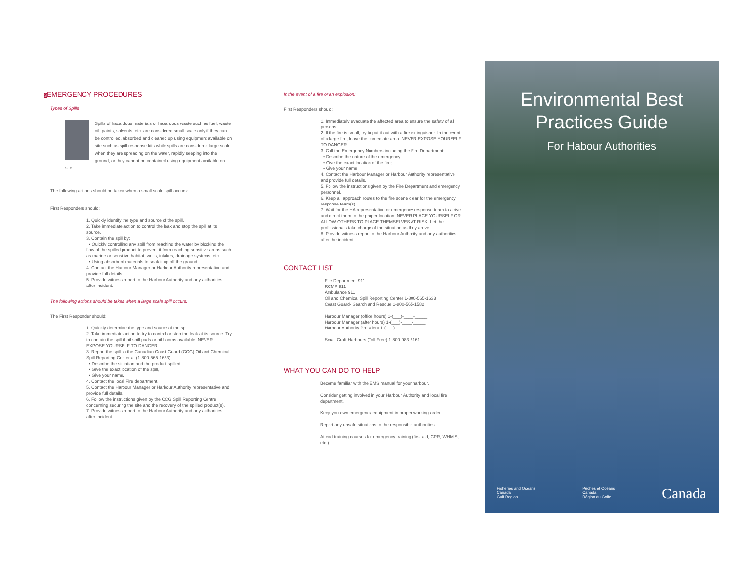3 EMERGENCY PROCEDURES
Types of Spills
Spills of hazardous materials or hazardous waste such as fuel, waste oil, paints, solvents, etc. are considered small scale only if they can be controlled, absorbed and cleaned up using equipment available on site such as spill response kits while spills are considered large scale when they are spreading on the water, rapidly seeping into the ground, or they cannot be contained using equipment available on site.
The following actions should be taken when a small scale spill occurs:
First Responders should:
1. Quickly identify the type and source of the spill.
2. Take immediate action to control the leak and stop the spill at its source.
3. Contain the spill by:
• Quickly controlling any spill from reaching the water by blocking the flow of the spilled product to prevent it from reaching sensitive areas such as marine or sensitive habitat, wells, intakes, drainage systems, etc.
• Using absorbent materials to soak it up off the ground.
4. Contact the Harbour Manager or Harbour Authority representative and provide full details.
5. Provide witness report to the Harbour Authority and any authorities after incident.
The following actions should be taken when a large scale spill occurs:
The First Responder should:
1. Quickly determine the type and source of the spill.
2. Take immediate action to try to control or stop the leak at its source. Try to contain the spill if oil spill pads or oil booms available. NEVER EXPOSE YOURSELF TO DANGER.
3. Report the spill to the Canadian Coast Guard (CCG) Oil and Chemical Spill Reporting Center at (1-800-565-1633).
• Describe the situation and the product spilled,
• Give the exact location of the spill,
• Give your name.
4. Contact the local Fire department.
5. Contact the Harbour Manager or Harbour Authority representative and provide full details.
6. Follow the instructions given by the CCG Spill Reporting Centre concerning securing the site and the recovery of the spilled product(s).
7. Provide witness report to the Harbour Authority and any authorities after incident.
In the event of a fire or an explosion:
First Responders should:
1. Immediately evacuate the affected area to ensure the safety of all persons.
2. If the fire is small, try to put it out with a fire extinguisher. In the event of a large fire, leave the immediate area. NEVER EXPOSE YOURSELF TO DANGER.
3. Call the Emergency Numbers including the Fire Department:
• Describe the nature of the emergency;
• Give the exact location of the fire;
• Give your name.
4. Contact the Harbour Manager or Harbour Authority representative and provide full details.
5. Follow the instructions given by the Fire Department and emergency personnel.
6. Keep all approach routes to the fire scene clear for the emergency response team(s).
7. Wait for the HA representative or emergency response team to arrive and direct them to the proper location. NEVER PLACE YOURSELF OR ALLOW OTHERS TO PLACE THEMSELVES AT RISK. Let the professionals take charge of the situation as they arrive.
8. Provide witness report to the Harbour Authority and any authorities after the incident.
CONTACT LIST
Fire Department 911
RCMP 911
Ambulance 911
Oil and Chemical Spill Reporting Center 1-800-565-1633
Coast Guard- Search and Rescue 1-800-565-1582
Harbour Manager (office hours) 1-(___)-____-_____
Harbour Manager (after hours) 1-(___)-____-_____
Harbour Authority President 1-(___)-____-_____
Small Craft Harbours (Toll Free) 1-800-983-6161
WHAT YOU CAN DO TO HELP
Become familiar with the EMS manual for your harbour.
Consider getting involved in your Harbour Authority and local fire department.
Keep you own emergency equipment in proper working order.
Report any unsafe situations to the responsible authorities.
Attend training courses for emergency training (first aid, CPR, WHMIS, etc.).
Environmental Best
Practices Guide
For Habour Authorities
Fisheries and Oceans
Canada
Gulf Region
Pêches et Océans
Canada
Région du Golfe
Canada